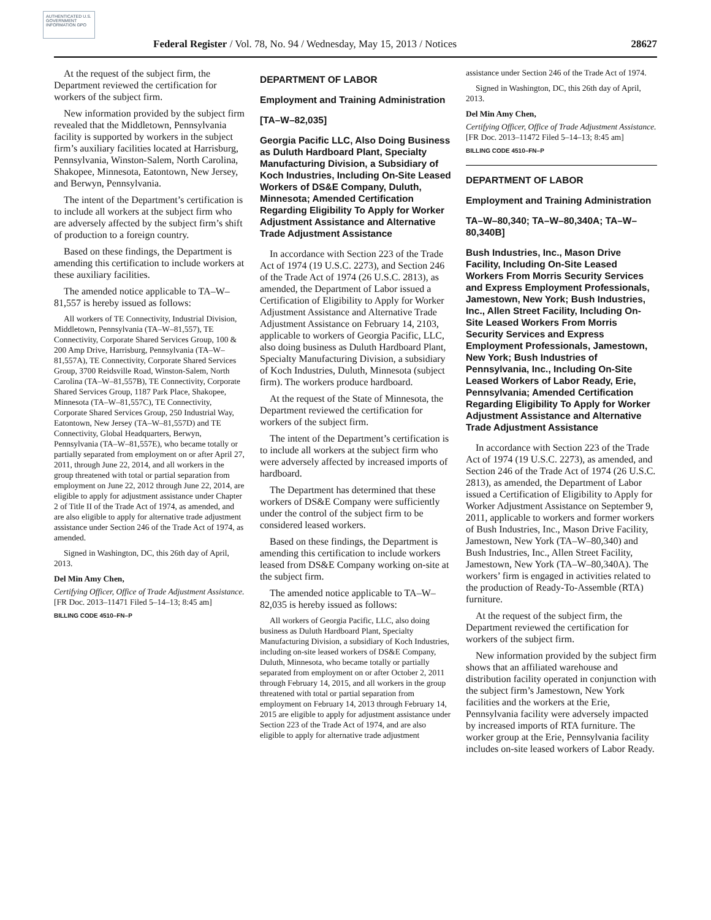AUTHENTICATED U.S. GOVERNMENT INFORMATION GPO
Federal Register / Vol. 78, No. 94 / Wednesday, May 15, 2013 / Notices 28627
At the request of the subject firm, the Department reviewed the certification for workers of the subject firm.
New information provided by the subject firm revealed that the Middletown, Pennsylvania facility is supported by workers in the subject firm’s auxiliary facilities located at Harrisburg, Pennsylvania, Winston-Salem, North Carolina, Shakopee, Minnesota, Eatontown, New Jersey, and Berwyn, Pennsylvania.
The intent of the Department’s certification is to include all workers at the subject firm who are adversely affected by the subject firm’s shift of production to a foreign country.
Based on these findings, the Department is amending this certification to include workers at these auxiliary facilities.
The amended notice applicable to TA–W–81,557 is hereby issued as follows:
All workers of TE Connectivity, Industrial Division, Middletown, Pennsylvania (TA–W–81,557), TE Connectivity, Corporate Shared Services Group, 100 & 200 Amp Drive, Harrisburg, Pennsylvania (TA–W–81,557A), TE Connectivity, Corporate Shared Services Group, 3700 Reidsville Road, Winston-Salem, North Carolina (TA–W–81,557B), TE Connectivity, Corporate Shared Services Group, 1187 Park Place, Shakopee, Minnesota (TA–W–81,557C), TE Connectivity, Corporate Shared Services Group, 250 Industrial Way, Eatontown, New Jersey (TA–W–81,557D) and TE Connectivity, Global Headquarters, Berwyn, Pennsylvania (TA–W–81,557E), who became totally or partially separated from employment on or after April 27, 2011, through June 22, 2014, and all workers in the group threatened with total or partial separation from employment on June 22, 2012 through June 22, 2014, are eligible to apply for adjustment assistance under Chapter 2 of Title II of the Trade Act of 1974, as amended, and are also eligible to apply for alternative trade adjustment assistance under Section 246 of the Trade Act of 1974, as amended.
Signed in Washington, DC, this 26th day of April, 2013.
Del Min Amy Chen,
Certifying Officer, Office of Trade Adjustment Assistance.
[FR Doc. 2013–11471 Filed 5–14–13; 8:45 am]
BILLING CODE 4510–FN–P
DEPARTMENT OF LABOR
Employment and Training Administration
[TA–W–82,035]
Georgia Pacific LLC, Also Doing Business as Duluth Hardboard Plant, Specialty Manufacturing Division, a Subsidiary of Koch Industries, Including On-Site Leased Workers of DS&E Company, Duluth, Minnesota; Amended Certification Regarding Eligibility To Apply for Worker Adjustment Assistance and Alternative Trade Adjustment Assistance
In accordance with Section 223 of the Trade Act of 1974 (19 U.S.C. 2273), and Section 246 of the Trade Act of 1974 (26 U.S.C. 2813), as amended, the Department of Labor issued a Certification of Eligibility to Apply for Worker Adjustment Assistance and Alternative Trade Adjustment Assistance on February 14, 2103, applicable to workers of Georgia Pacific, LLC, also doing business as Duluth Hardboard Plant, Specialty Manufacturing Division, a subsidiary of Koch Industries, Duluth, Minnesota (subject firm). The workers produce hardboard.
At the request of the State of Minnesota, the Department reviewed the certification for workers of the subject firm.
The intent of the Department’s certification is to include all workers at the subject firm who were adversely affected by increased imports of hardboard.
The Department has determined that these workers of DS&E Company were sufficiently under the control of the subject firm to be considered leased workers.
Based on these findings, the Department is amending this certification to include workers leased from DS&E Company working on-site at the subject firm.
The amended notice applicable to TA–W–82,035 is hereby issued as follows:
All workers of Georgia Pacific, LLC, also doing business as Duluth Hardboard Plant, Specialty Manufacturing Division, a subsidiary of Koch Industries, including on-site leased workers of DS&E Company, Duluth, Minnesota, who became totally or partially separated from employment on or after October 2, 2011 through February 14, 2015, and all workers in the group threatened with total or partial separation from employment on February 14, 2013 through February 14, 2015 are eligible to apply for adjustment assistance under Section 223 of the Trade Act of 1974, and are also eligible to apply for alternative trade adjustment
assistance under Section 246 of the Trade Act of 1974.
Signed in Washington, DC, this 26th day of April, 2013.
Del Min Amy Chen,
Certifying Officer, Office of Trade Adjustment Assistance.
[FR Doc. 2013–11472 Filed 5–14–13; 8:45 am]
BILLING CODE 4510–FN–P
DEPARTMENT OF LABOR
Employment and Training Administration
TA–W–80,340; TA–W–80,340A; TA–W–80,340B]
Bush Industries, Inc., Mason Drive Facility, Including On-Site Leased Workers From Morris Security Services and Express Employment Professionals, Jamestown, New York; Bush Industries, Inc., Allen Street Facility, Including On-Site Leased Workers From Morris Security Services and Express Employment Professionals, Jamestown, New York; Bush Industries of Pennsylvania, Inc., Including On-Site Leased Workers of Labor Ready, Erie, Pennsylvania; Amended Certification Regarding Eligibility To Apply for Worker Adjustment Assistance and Alternative Trade Adjustment Assistance
In accordance with Section 223 of the Trade Act of 1974 (19 U.S.C. 2273), as amended, and Section 246 of the Trade Act of 1974 (26 U.S.C. 2813), as amended, the Department of Labor issued a Certification of Eligibility to Apply for Worker Adjustment Assistance on September 9, 2011, applicable to workers and former workers of Bush Industries, Inc., Mason Drive Facility, Jamestown, New York (TA–W–80,340) and Bush Industries, Inc., Allen Street Facility, Jamestown, New York (TA–W–80,340A). The workers’ firm is engaged in activities related to the production of Ready-To-Assemble (RTA) furniture.
At the request of the subject firm, the Department reviewed the certification for workers of the subject firm.
New information provided by the subject firm shows that an affiliated warehouse and distribution facility operated in conjunction with the subject firm’s Jamestown, New York facilities and the workers at the Erie, Pennsylvania facility were adversely impacted by increased imports of RTA furniture. The worker group at the Erie, Pennsylvania facility includes on-site leased workers of Labor Ready.